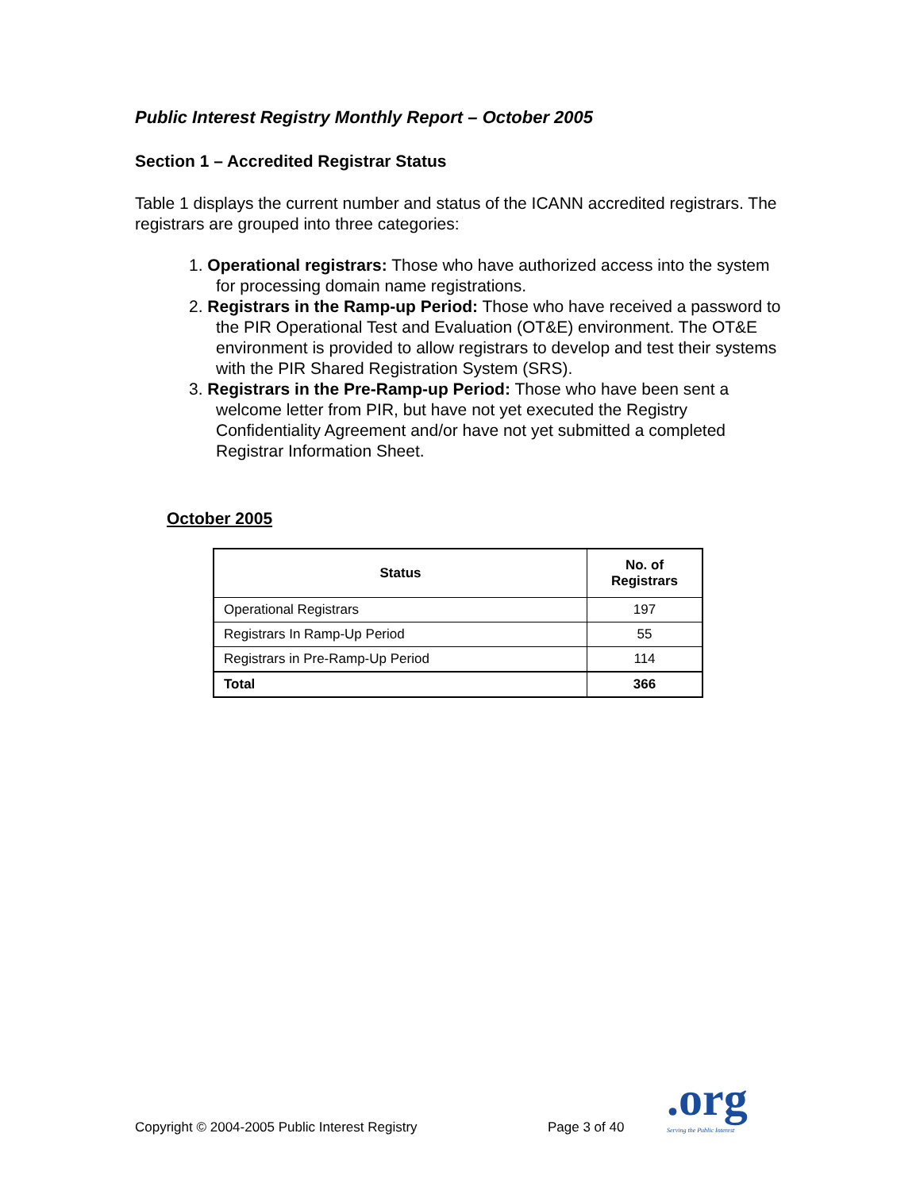Public Interest Registry Monthly Report – October 2005
Section 1 – Accredited Registrar Status
Table 1 displays the current number and status of the ICANN accredited registrars. The registrars are grouped into three categories:
1. Operational registrars: Those who have authorized access into the system for processing domain name registrations.
2. Registrars in the Ramp-up Period: Those who have received a password to the PIR Operational Test and Evaluation (OT&E) environment. The OT&E environment is provided to allow registrars to develop and test their systems with the PIR Shared Registration System (SRS).
3. Registrars in the Pre-Ramp-up Period: Those who have been sent a welcome letter from PIR, but have not yet executed the Registry Confidentiality Agreement and/or have not yet submitted a completed Registrar Information Sheet.
October 2005
| Status | No. of Registrars |
| --- | --- |
| Operational Registrars | 197 |
| Registrars In Ramp-Up Period | 55 |
| Registrars in Pre-Ramp-Up Period | 114 |
| Total | 366 |
Copyright © 2004-2005 Public Interest Registry
Page 3 of 40
.org
Serving the Public Interest